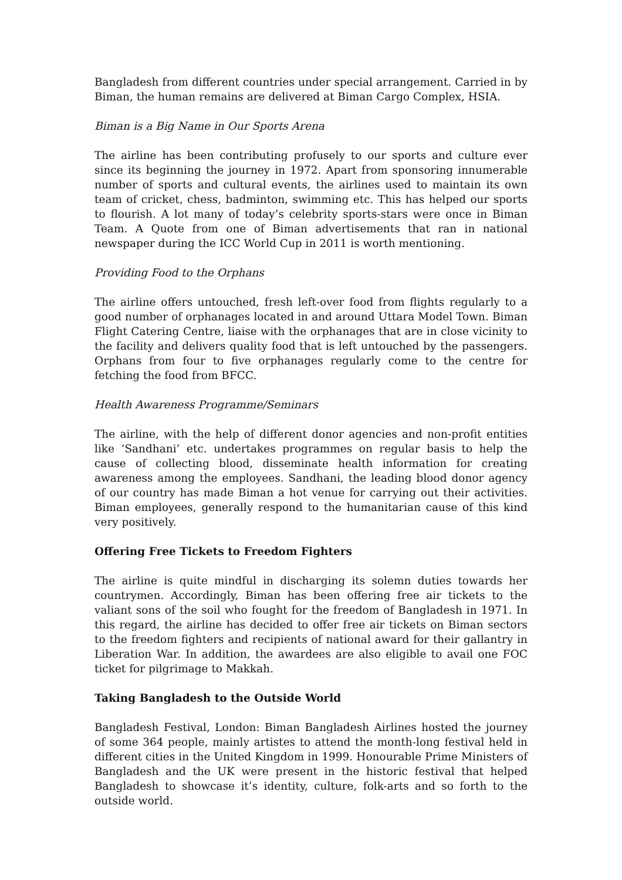Bangladesh from different countries under special arrangement. Carried in by Biman, the human remains are delivered at Biman Cargo Complex, HSIA.
Biman is a Big Name in Our Sports Arena
The airline has been contributing profusely to our sports and culture ever since its beginning the journey in 1972. Apart from sponsoring innumerable number of sports and cultural events, the airlines used to maintain its own team of cricket, chess, badminton, swimming etc. This has helped our sports to flourish. A lot many of today’s celebrity sports-stars were once in Biman Team. A Quote from one of Biman advertisements that ran in national newspaper during the ICC World Cup in 2011 is worth mentioning.
Providing Food to the Orphans
The airline offers untouched, fresh left-over food from flights regularly to a good number of orphanages located in and around Uttara Model Town. Biman Flight Catering Centre, liaise with the orphanages that are in close vicinity to the facility and delivers quality food that is left untouched by the passengers. Orphans from four to five orphanages regularly come to the centre for fetching the food from BFCC.
Health Awareness Programme/Seminars
The airline, with the help of different donor agencies and non-profit entities like ‘Sandhani’ etc. undertakes programmes on regular basis to help the cause of collecting blood, disseminate health information for creating awareness among the employees. Sandhani, the leading blood donor agency of our country has made Biman a hot venue for carrying out their activities. Biman employees, generally respond to the humanitarian cause of this kind very positively.
Offering Free Tickets to Freedom Fighters
The airline is quite mindful in discharging its solemn duties towards her countrymen. Accordingly, Biman has been offering free air tickets to the valiant sons of the soil who fought for the freedom of Bangladesh in 1971. In this regard, the airline has decided to offer free air tickets on Biman sectors to the freedom fighters and recipients of national award for their gallantry in Liberation War. In addition, the awardees are also eligible to avail one FOC ticket for pilgrimage to Makkah.
Taking Bangladesh to the Outside World
Bangladesh Festival, London: Biman Bangladesh Airlines hosted the journey of some 364 people, mainly artistes to attend the month-long festival held in different cities in the United Kingdom in 1999. Honourable Prime Ministers of Bangladesh and the UK were present in the historic festival that helped Bangladesh to showcase it’s identity, culture, folk-arts and so forth to the outside world.